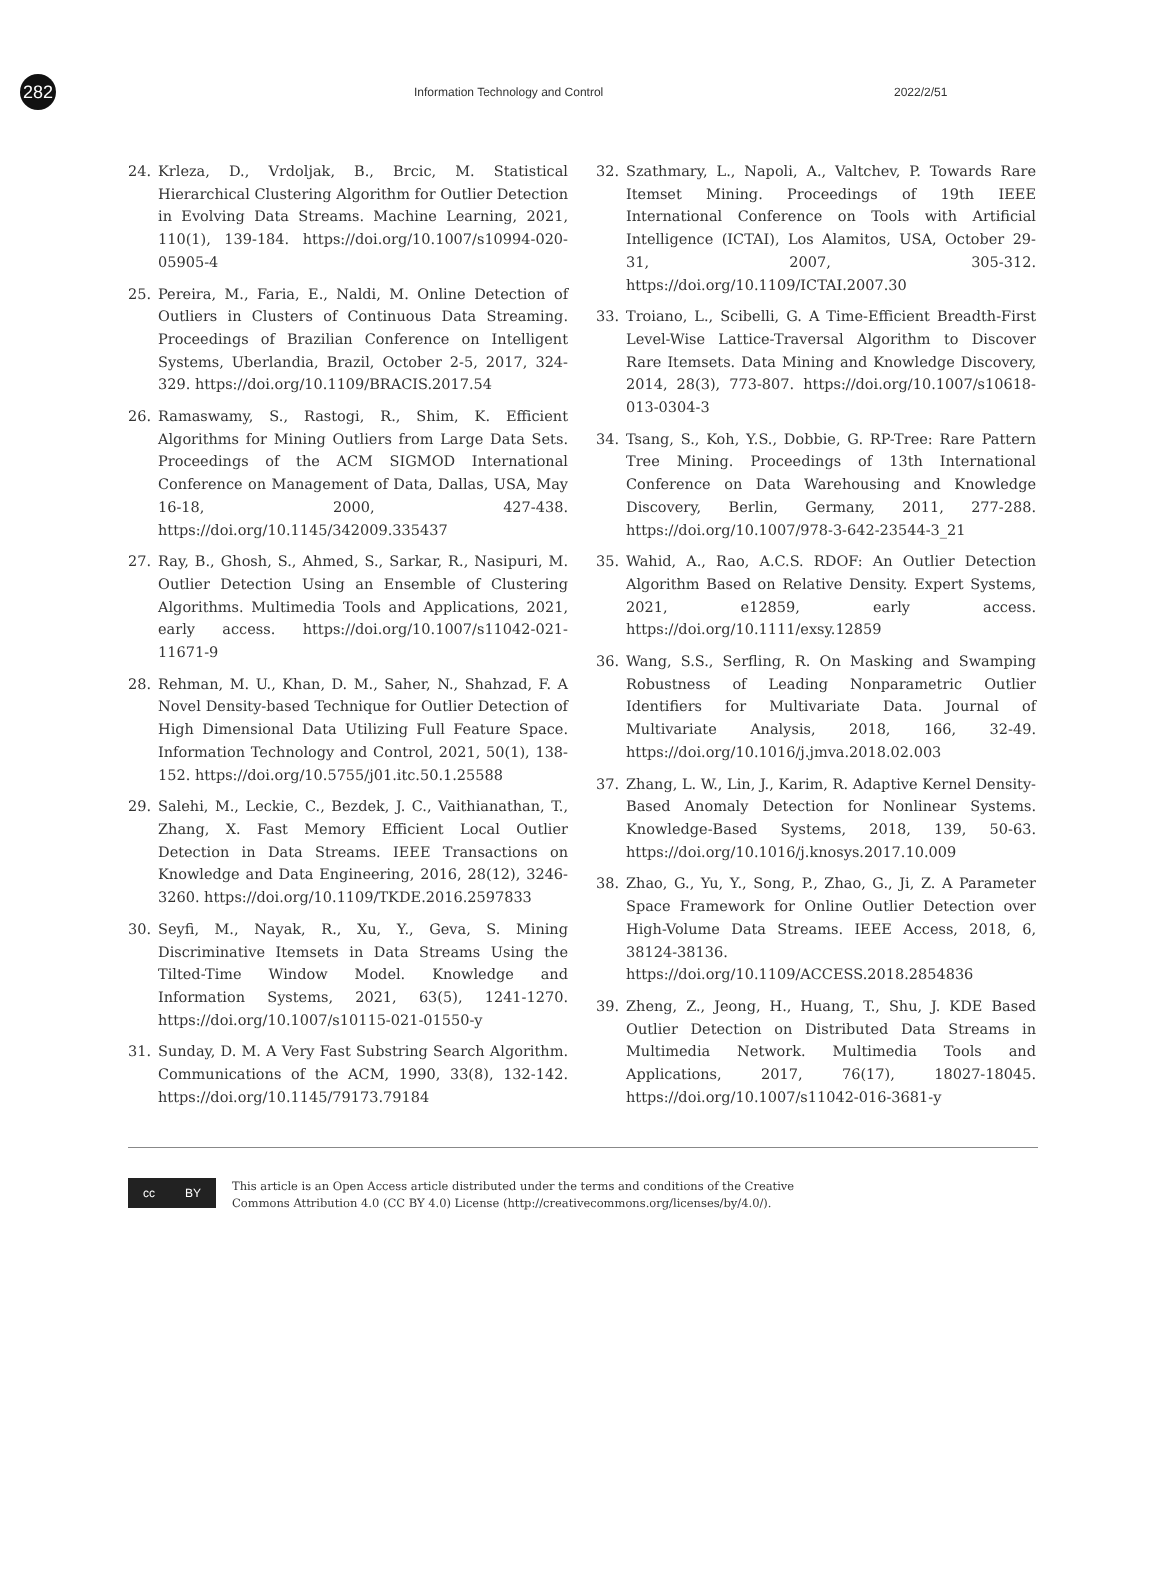282
Information Technology and Control 2022/2/51
24. Krleza, D., Vrdoljak, B., Brcic, M. Statistical Hierarchical Clustering Algorithm for Outlier Detection in Evolving Data Streams. Machine Learning, 2021, 110(1), 139-184. https://doi.org/10.1007/s10994-020-05905-4
25. Pereira, M., Faria, E., Naldi, M. Online Detection of Outliers in Clusters of Continuous Data Streaming. Proceedings of Brazilian Conference on Intelligent Systems, Uberlandia, Brazil, October 2-5, 2017, 324-329. https://doi.org/10.1109/BRACIS.2017.54
26. Ramaswamy, S., Rastogi, R., Shim, K. Efficient Algorithms for Mining Outliers from Large Data Sets. Proceedings of the ACM SIGMOD International Conference on Management of Data, Dallas, USA, May 16-18, 2000, 427-438. https://doi.org/10.1145/342009.335437
27. Ray, B., Ghosh, S., Ahmed, S., Sarkar, R., Nasipuri, M. Outlier Detection Using an Ensemble of Clustering Algorithms. Multimedia Tools and Applications, 2021, early access. https://doi.org/10.1007/s11042-021-11671-9
28. Rehman, M. U., Khan, D. M., Saher, N., Shahzad, F. A Novel Density-based Technique for Outlier Detection of High Dimensional Data Utilizing Full Feature Space. Information Technology and Control, 2021, 50(1), 138-152. https://doi.org/10.5755/j01.itc.50.1.25588
29. Salehi, M., Leckie, C., Bezdek, J. C., Vaithianathan, T., Zhang, X. Fast Memory Efficient Local Outlier Detection in Data Streams. IEEE Transactions on Knowledge and Data Engineering, 2016, 28(12), 3246-3260. https://doi.org/10.1109/TKDE.2016.2597833
30. Seyfi, M., Nayak, R., Xu, Y., Geva, S. Mining Discriminative Itemsets in Data Streams Using the Tilted-Time Window Model. Knowledge and Information Systems, 2021, 63(5), 1241-1270. https://doi.org/10.1007/s10115-021-01550-y
31. Sunday, D. M. A Very Fast Substring Search Algorithm. Communications of the ACM, 1990, 33(8), 132-142. https://doi.org/10.1145/79173.79184
32. Szathmary, L., Napoli, A., Valtchev, P. Towards Rare Itemset Mining. Proceedings of 19th IEEE International Conference on Tools with Artificial Intelligence (ICTAI), Los Alamitos, USA, October 29-31, 2007, 305-312. https://doi.org/10.1109/ICTAI.2007.30
33. Troiano, L., Scibelli, G. A Time-Efficient Breadth-First Level-Wise Lattice-Traversal Algorithm to Discover Rare Itemsets. Data Mining and Knowledge Discovery, 2014, 28(3), 773-807. https://doi.org/10.1007/s10618-013-0304-3
34. Tsang, S., Koh, Y.S., Dobbie, G. RP-Tree: Rare Pattern Tree Mining. Proceedings of 13th International Conference on Data Warehousing and Knowledge Discovery, Berlin, Germany, 2011, 277-288. https://doi.org/10.1007/978-3-642-23544-3_21
35. Wahid, A., Rao, A.C.S. RDOF: An Outlier Detection Algorithm Based on Relative Density. Expert Systems, 2021, e12859, early access. https://doi.org/10.1111/exsy.12859
36. Wang, S.S., Serfling, R. On Masking and Swamping Robustness of Leading Nonparametric Outlier Identifiers for Multivariate Data. Journal of Multivariate Analysis, 2018, 166, 32-49. https://doi.org/10.1016/j.jmva.2018.02.003
37. Zhang, L. W., Lin, J., Karim, R. Adaptive Kernel Density-Based Anomaly Detection for Nonlinear Systems. Knowledge-Based Systems, 2018, 139, 50-63. https://doi.org/10.1016/j.knosys.2017.10.009
38. Zhao, G., Yu, Y., Song, P., Zhao, G., Ji, Z. A Parameter Space Framework for Online Outlier Detection over High-Volume Data Streams. IEEE Access, 2018, 6, 38124-38136. https://doi.org/10.1109/ACCESS.2018.2854836
39. Zheng, Z., Jeong, H., Huang, T., Shu, J. KDE Based Outlier Detection on Distributed Data Streams in Multimedia Network. Multimedia Tools and Applications, 2017, 76(17), 18027-18045. https://doi.org/10.1007/s11042-016-3681-y
cc BY
This article is an Open Access article distributed under the terms and conditions of the Creative
Commons Attribution 4.0 (CC BY 4.0) License (http://creativecommons.org/licenses/by/4.0/).